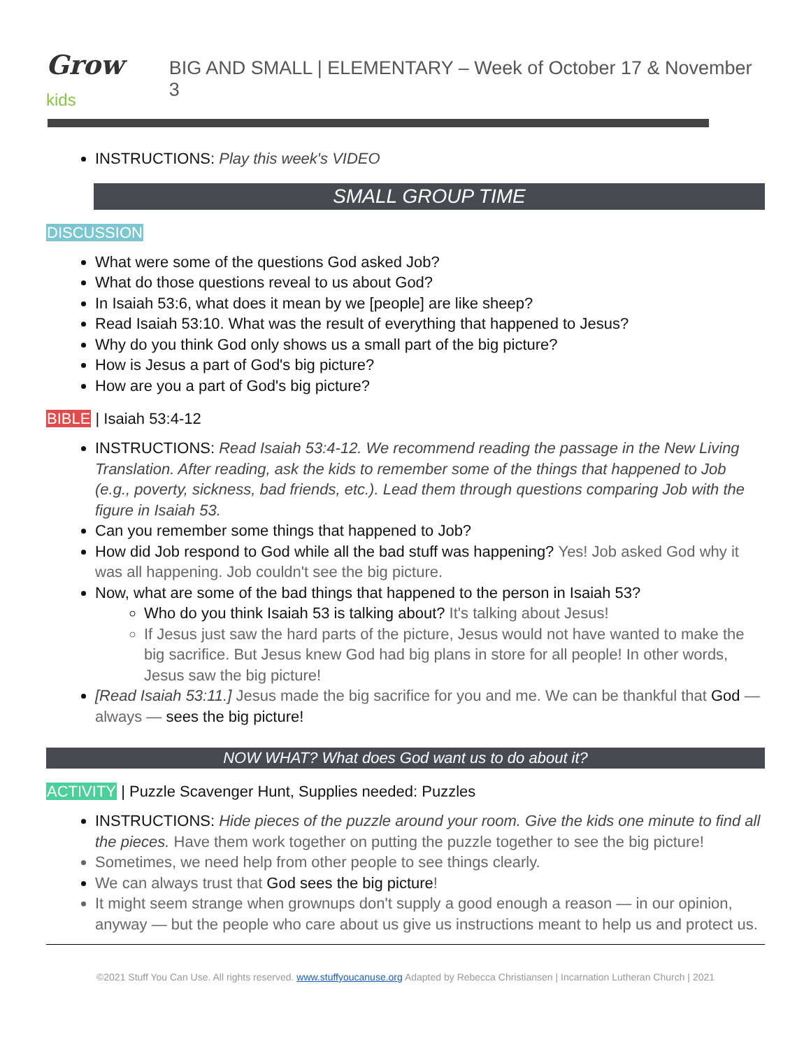Grow kids BIG AND SMALL | ELEMENTARY – Week of October 17 & November 3
INSTRUCTIONS: Play this week's VIDEO
SMALL GROUP TIME
DISCUSSION
What were some of the questions God asked Job?
What do those questions reveal to us about God?
In Isaiah 53:6, what does it mean by we [people] are like sheep?
Read Isaiah 53:10. What was the result of everything that happened to Jesus?
Why do you think God only shows us a small part of the big picture?
How is Jesus a part of God's big picture?
How are you a part of God's big picture?
BIBLE | Isaiah 53:4-12
INSTRUCTIONS: Read Isaiah 53:4-12. We recommend reading the passage in the New Living Translation. After reading, ask the kids to remember some of the things that happened to Job (e.g., poverty, sickness, bad friends, etc.). Lead them through questions comparing Job with the figure in Isaiah 53.
Can you remember some things that happened to Job?
How did Job respond to God while all the bad stuff was happening? Yes! Job asked God why it was all happening. Job couldn't see the big picture.
Now, what are some of the bad things that happened to the person in Isaiah 53?
Who do you think Isaiah 53 is talking about? It's talking about Jesus!
If Jesus just saw the hard parts of the picture, Jesus would not have wanted to make the big sacrifice. But Jesus knew God had big plans in store for all people! In other words, Jesus saw the big picture!
[Read Isaiah 53:11.] Jesus made the big sacrifice for you and me. We can be thankful that God — always — sees the big picture!
NOW WHAT? What does God want us to do about it?
ACTIVITY | Puzzle Scavenger Hunt, Supplies needed: Puzzles
INSTRUCTIONS: Hide pieces of the puzzle around your room. Give the kids one minute to find all the pieces. Have them work together on putting the puzzle together to see the big picture!
Sometimes, we need help from other people to see things clearly.
We can always trust that God sees the big picture!
It might seem strange when grownups don't supply a good enough a reason — in our opinion, anyway — but the people who care about us give us instructions meant to help us and protect us.
©2021 Stuff You Can Use. All rights reserved. www.stuffyoucanuse.org Adapted by Rebecca Christiansen | Incarnation Lutheran Church | 2021